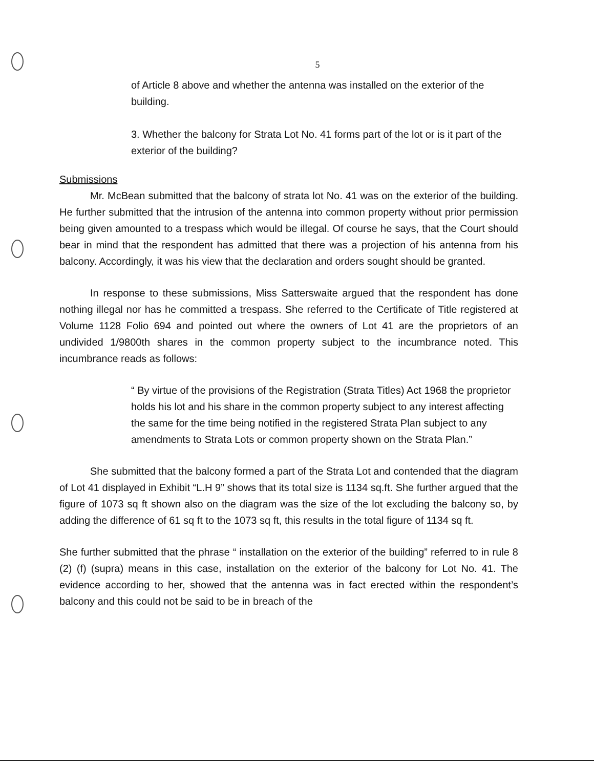5
of Article 8 above and whether the antenna was installed on the exterior of the building.
3. Whether the balcony for Strata Lot No. 41 forms part of the lot or is it part of the exterior of the building?
Submissions
Mr. McBean submitted that the balcony of strata lot No. 41 was on the exterior of the building. He further submitted that the intrusion of the antenna into common property without prior permission being given amounted to a trespass which would be illegal. Of course he says, that the Court should bear in mind that the respondent has admitted that there was a projection of his antenna from his balcony. Accordingly, it was his view that the declaration and orders sought should be granted.
In response to these submissions, Miss Satterswaite argued that the respondent has done nothing illegal nor has he committed a trespass. She referred to the Certificate of Title registered at Volume 1128 Folio 694 and pointed out where the owners of Lot 41 are the proprietors of an undivided 1/9800th shares in the common property subject to the incumbrance noted. This incumbrance reads as follows:
“ By virtue of the provisions of the Registration (Strata Titles) Act 1968 the proprietor holds his lot and his share in the common property subject to any interest affecting the same for the time being notified in the registered Strata Plan subject to any amendments to Strata Lots or common property shown on the Strata Plan.”
She submitted that the balcony formed a part of the Strata Lot and contended that the diagram of Lot 41 displayed in Exhibit “L.H 9” shows that its total size is 1134 sq.ft. She further argued that the figure of 1073 sq ft shown also on the diagram was the size of the lot excluding the balcony so, by adding the difference of 61 sq ft to the 1073 sq ft, this results in the total figure of 1134 sq ft.
She further submitted that the phrase “ installation on the exterior of the building” referred to in rule 8 (2) (f) (supra) means in this case, installation on the exterior of the balcony for Lot No. 41. The evidence according to her, showed that the antenna was in fact erected within the respondent’s balcony and this could not be said to be in breach of the